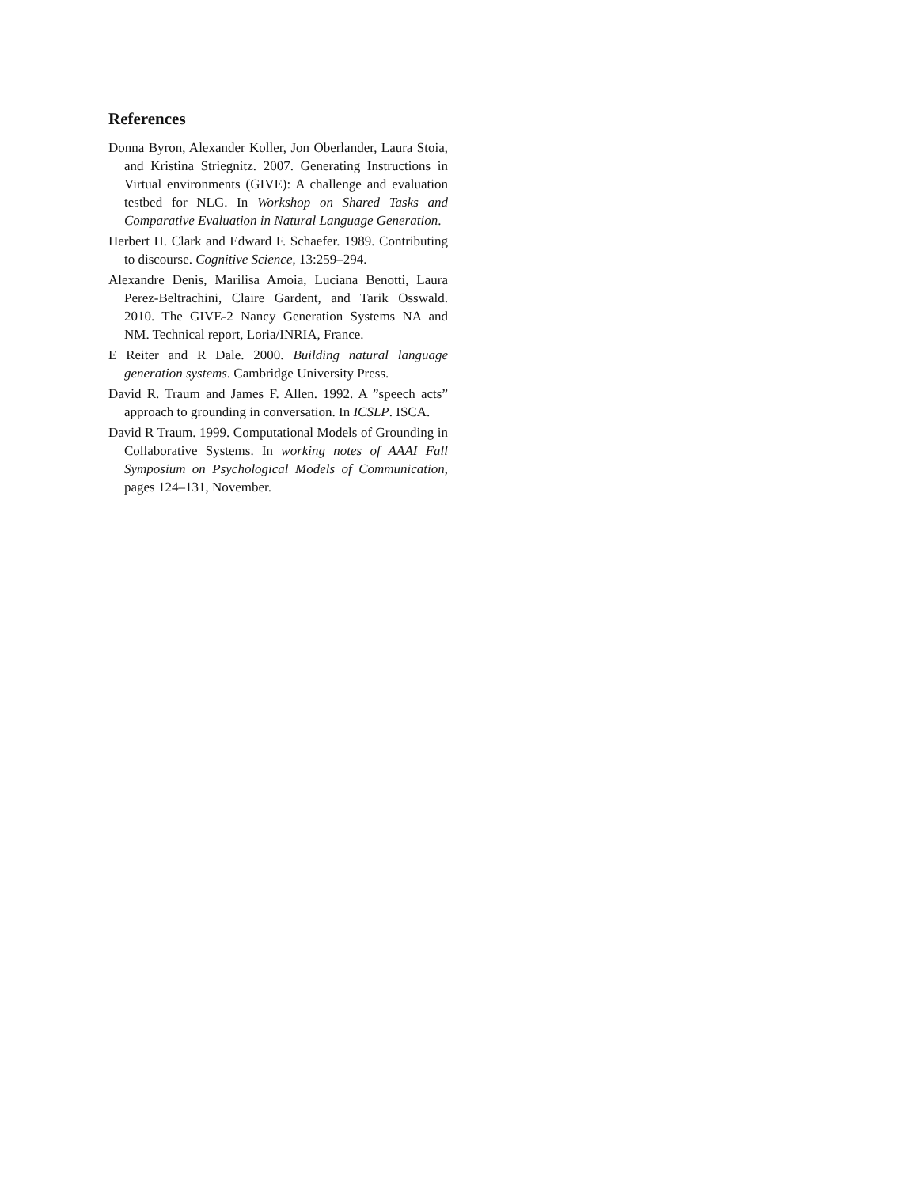References
Donna Byron, Alexander Koller, Jon Oberlander, Laura Stoia, and Kristina Striegnitz. 2007. Generating Instructions in Virtual environments (GIVE): A challenge and evaluation testbed for NLG. In Workshop on Shared Tasks and Comparative Evaluation in Natural Language Generation.
Herbert H. Clark and Edward F. Schaefer. 1989. Contributing to discourse. Cognitive Science, 13:259–294.
Alexandre Denis, Marilisa Amoia, Luciana Benotti, Laura Perez-Beltrachini, Claire Gardent, and Tarik Osswald. 2010. The GIVE-2 Nancy Generation Systems NA and NM. Technical report, Loria/INRIA, France.
E Reiter and R Dale. 2000. Building natural language generation systems. Cambridge University Press.
David R. Traum and James F. Allen. 1992. A ”speech acts” approach to grounding in conversation. In ICSLP. ISCA.
David R Traum. 1999. Computational Models of Grounding in Collaborative Systems. In working notes of AAAI Fall Symposium on Psychological Models of Communication, pages 124–131, November.